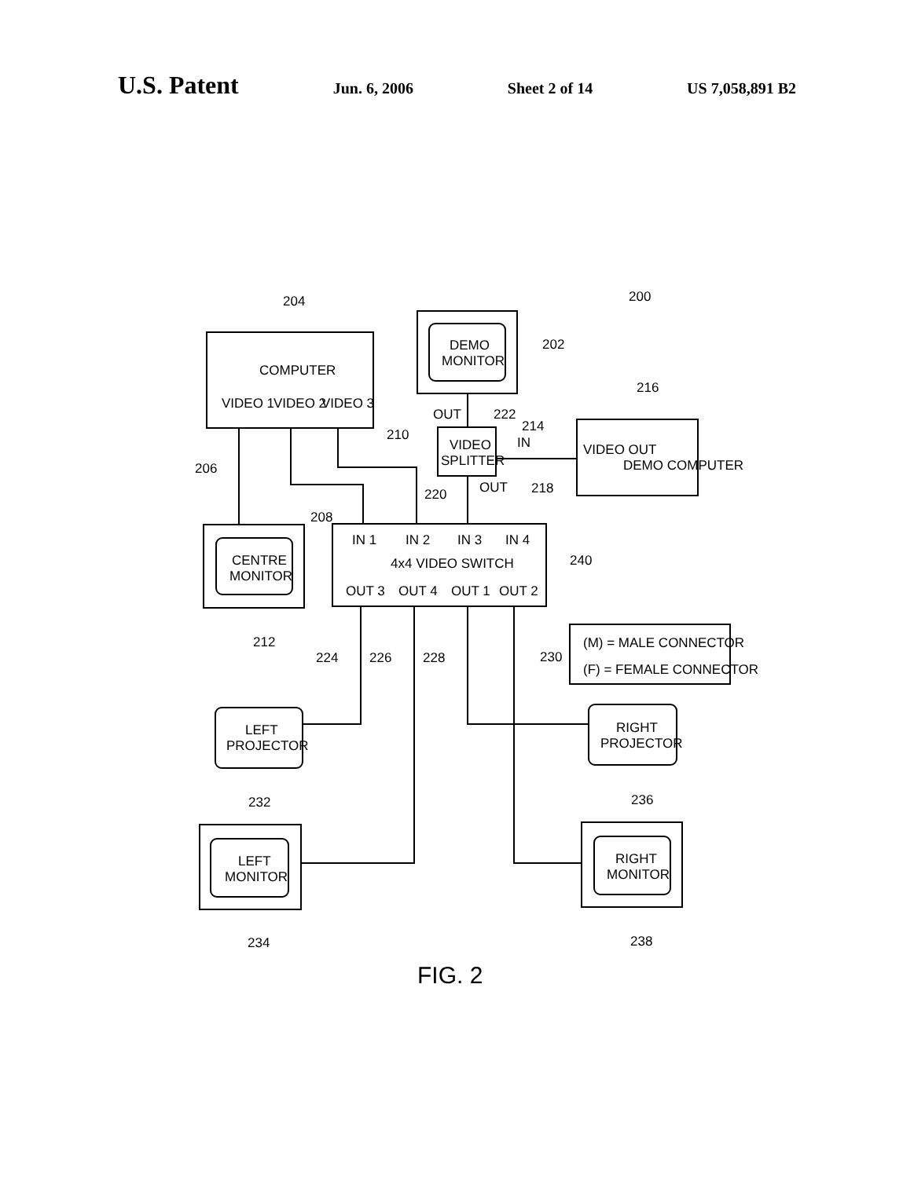U.S. Patent Jun. 6, 2006 Sheet 2 of 14 US 7,058,891 B2
COMPUTER
VIDEO 1
VIDEO 2
VIDEO 3
204
DEMO
MONITOR
202
200
VIDEO
SPLITTER
OUT
222
214
IN
OUT
220
218
VIDEO OUT
DEMO COMPUTER
216
210
206
208
CENTRE
MONITOR
212
IN 1
IN 2
IN 3
IN 4
4x4 VIDEO SWITCH
240
OUT 3
OUT 4
OUT 1
OUT 2
(M) = MALE CONNECTOR
(F) = FEMALE CONNECTOR
224
226
228
230
LEFT
PROJECTOR
232
RIGHT
PROJECTOR
236
LEFT
MONITOR
234
RIGHT
MONITOR
238
FIG. 2